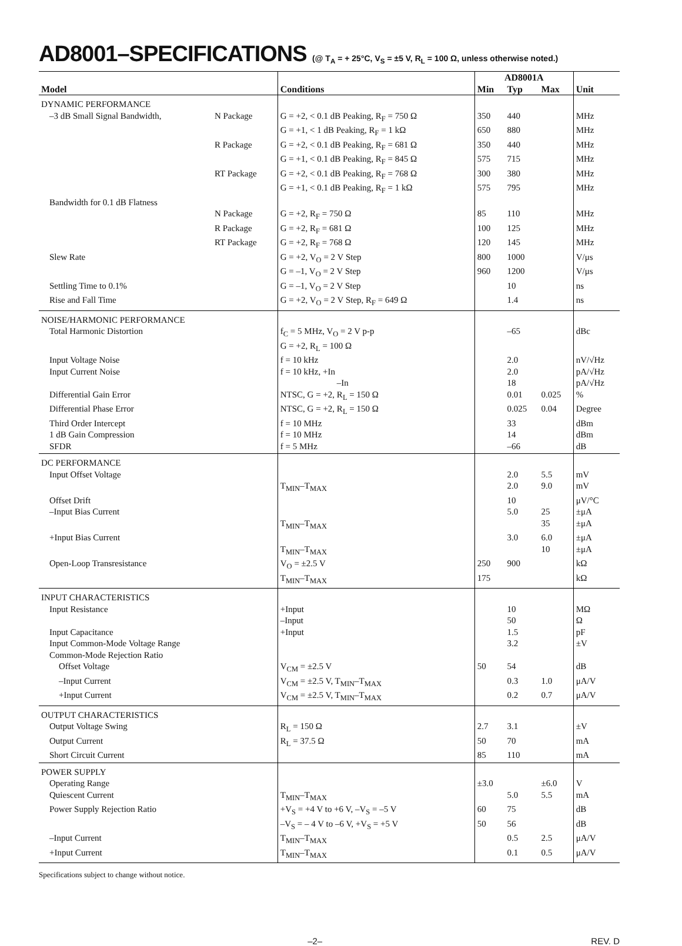AD8001–SPECIFICATIONS (@ T<sub>A</sub> = + 25°C, V<sub>S</sub> = ±5 V, R<sub>L</sub> = 100 Ω, unless otherwise noted.)
| | | | AD8001A | | | |
| --- | --- | --- | --- | --- | --- | --- |
| Model | | Conditions | Min | Typ | Max | Unit |
| DYNAMIC PERFORMANCE | | | | | | |
| –3 dB Small Signal Bandwidth, | N Package | G = +2, < 0.1 dB Peaking, R<sub>F</sub> = 750 Ω | 350 | 440 | | MHz |
| | | G = +1, < 1 dB Peaking, R<sub>F</sub> = 1 kΩ | 650 | 880 | | MHz |
| | R Package | G = +2, < 0.1 dB Peaking, R<sub>F</sub> = 681 Ω | 350 | 440 | | MHz |
| | | G = +1, < 0.1 dB Peaking, R<sub>F</sub> = 845 Ω | 575 | 715 | | MHz |
| | RT Package | G = +2, < 0.1 dB Peaking, R<sub>F</sub> = 768 Ω | 300 | 380 | | MHz |
| | | G = +1, < 0.1 dB Peaking, R<sub>F</sub> = 1 kΩ | 575 | 795 | | MHz |
| Bandwidth for 0.1 dB Flatness | | | | | | |
| | N Package | G = +2, R<sub>F</sub> = 750 Ω | 85 | 110 | | MHz |
| | R Package | G = +2, R<sub>F</sub> = 681 Ω | 100 | 125 | | MHz |
| | RT Package | G = +2, R<sub>F</sub> = 768 Ω | 120 | 145 | | MHz |
| Slew Rate | | G = +2, V<sub>O</sub> = 2 V Step | 800 | 1000 | | V/μs |
| | | G = –1, V<sub>O</sub> = 2 V Step | 960 | 1200 | | V/μs |
| Settling Time to 0.1% | | G = –1, V<sub>O</sub> = 2 V Step | | 10 | | ns |
| Rise and Fall Time | | G = +2, V<sub>O</sub> = 2 V Step, R<sub>F</sub> = 649 Ω | | 1.4 | | ns |
| NOISE/HARMONIC PERFORMANCE | | | | | | |
| Total Harmonic Distortion | | f<sub>C</sub> = 5 MHz, V<sub>O</sub> = 2 V p-p | | –65 | | dBc |
| | | G = +2, R<sub>L</sub> = 100 Ω | | | | |
| Input Voltage Noise | | f = 10 kHz | | 2.0 | | nV/√Hz |
| Input Current Noise | | f = 10 kHz, +In | | 2.0 | | pA/√Hz |
| | | –In | | 18 | | pA/√Hz |
| Differential Gain Error | | NTSC, G = +2, R<sub>L</sub> = 150 Ω | | 0.01 | 0.025 | % |
| Differential Phase Error | | NTSC, G = +2, R<sub>L</sub> = 150 Ω | | 0.025 | 0.04 | Degree |
| Third Order Intercept | | f = 10 MHz | | 33 | | dBm |
| 1 dB Gain Compression | | f = 10 MHz | | 14 | | dBm |
| SFDR | | f = 5 MHz | | –66 | | dB |
| DC PERFORMANCE | | | | | | |
| Input Offset Voltage | | | | 2.0 | 5.5 | mV |
| | | T<sub>MIN</sub>–T<sub>MAX</sub> | | 2.0 | 9.0 | mV |
| Offset Drift | | | | 10 | | μV/°C |
| –Input Bias Current | | | | 5.0 | 25 | ±μA |
| | | T<sub>MIN</sub>–T<sub>MAX</sub> | | | 35 | ±μA |
| +Input Bias Current | | | | 3.0 | 6.0 | ±μA |
| | | T<sub>MIN</sub>–T<sub>MAX</sub> | | | 10 | ±μA |
| Open-Loop Transresistance | | V<sub>O</sub> = ±2.5 V | 250 | 900 | | kΩ |
| | | T<sub>MIN</sub>–T<sub>MAX</sub> | 175 | | | kΩ |
| INPUT CHARACTERISTICS | | | | | | |
| Input Resistance | | +Input | | 10 | | MΩ |
| | | –Input | | 50 | | Ω |
| Input Capacitance | | +Input | | 1.5 | | pF |
| Input Common-Mode Voltage Range | | | | 3.2 | | ±V |
| Common-Mode Rejection Ratio | | | | | | |
| Offset Voltage | | V<sub>CM</sub> = ±2.5 V | 50 | 54 | | dB |
| –Input Current | | V<sub>CM</sub> = ±2.5 V, T<sub>MIN</sub>–T<sub>MAX</sub> | | 0.3 | 1.0 | μA/V |
| +Input Current | | V<sub>CM</sub> = ±2.5 V, T<sub>MIN</sub>–T<sub>MAX</sub> | | 0.2 | 0.7 | μA/V |
| OUTPUT CHARACTERISTICS | | | | | | |
| Output Voltage Swing | | R<sub>L</sub> = 150 Ω | 2.7 | 3.1 | | ±V |
| Output Current | | R<sub>L</sub> = 37.5 Ω | 50 | 70 | | mA |
| Short Circuit Current | | | 85 | 110 | | mA |
| POWER SUPPLY | | | | | | |
| Operating Range | | | ±3.0 | | ±6.0 | V |
| Quiescent Current | | T<sub>MIN</sub>–T<sub>MAX</sub> | | 5.0 | 5.5 | mA |
| Power Supply Rejection Ratio | | +V<sub>S</sub> = +4 V to +6 V, –V<sub>S</sub> = –5 V | 60 | 75 | | dB |
| | | –V<sub>S</sub> = – 4 V to –6 V, +V<sub>S</sub> = +5 V | 50 | 56 | | dB |
| –Input Current | | T<sub>MIN</sub>–T<sub>MAX</sub> | | 0.5 | 2.5 | μA/V |
| +Input Current | | T<sub>MIN</sub>–T<sub>MAX</sub> | | 0.1 | 0.5 | μA/V |
Specifications subject to change without notice.
–2– REV. D